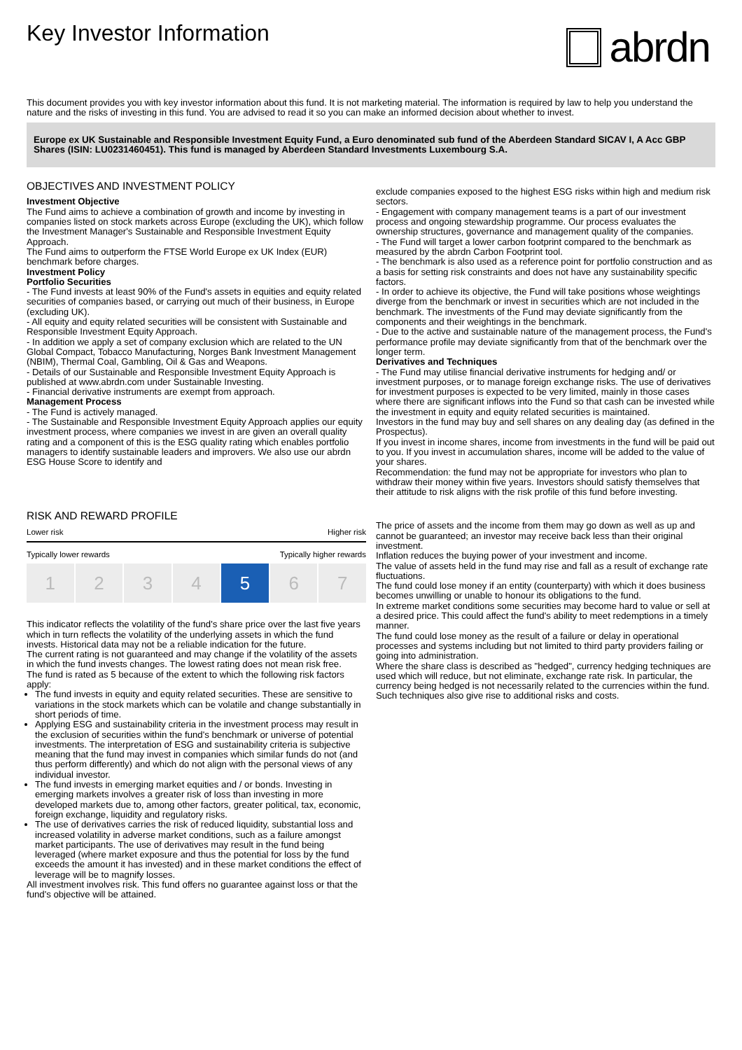Key Investor Information
abrdn
This document provides you with key investor information about this fund. It is not marketing material. The information is required by law to help you understand the nature and the risks of investing in this fund. You are advised to read it so you can make an informed decision about whether to invest.
Europe ex UK Sustainable and Responsible Investment Equity Fund, a Euro denominated sub fund of the Aberdeen Standard SICAV I, A Acc GBP Shares (ISIN: LU0231460451). This fund is managed by Aberdeen Standard Investments Luxembourg S.A.
OBJECTIVES AND INVESTMENT POLICY
Investment Objective
The Fund aims to achieve a combination of growth and income by investing in companies listed on stock markets across Europe (excluding the UK), which follow the Investment Manager's Sustainable and Responsible Investment Equity Approach.
The Fund aims to outperform the FTSE World Europe ex UK Index (EUR) benchmark before charges.
Investment Policy
Portfolio Securities
- The Fund invests at least 90% of the Fund's assets in equities and equity related securities of companies based, or carrying out much of their business, in Europe (excluding UK).
- All equity and equity related securities will be consistent with Sustainable and Responsible Investment Equity Approach.
- In addition we apply a set of company exclusion which are related to the UN Global Compact, Tobacco Manufacturing, Norges Bank Investment Management (NBIM), Thermal Coal, Gambling, Oil & Gas and Weapons.
- Details of our Sustainable and Responsible Investment Equity Approach is published at www.abrdn.com under Sustainable Investing.
- Financial derivative instruments are exempt from approach.
Management Process
- The Fund is actively managed.
- The Sustainable and Responsible Investment Equity Approach applies our equity investment process, where companies we invest in are given an overall quality rating and a component of this is the ESG quality rating which enables portfolio managers to identify sustainable leaders and improvers. We also use our abrdn ESG House Score to identify and
exclude companies exposed to the highest ESG risks within high and medium risk sectors.
- Engagement with company management teams is a part of our investment process and ongoing stewardship programme. Our process evaluates the ownership structures, governance and management quality of the companies.
- The Fund will target a lower carbon footprint compared to the benchmark as measured by the abrdn Carbon Footprint tool.
- The benchmark is also used as a reference point for portfolio construction and as a basis for setting risk constraints and does not have any sustainability specific factors.
- In order to achieve its objective, the Fund will take positions whose weightings diverge from the benchmark or invest in securities which are not included in the benchmark. The investments of the Fund may deviate significantly from the components and their weightings in the benchmark.
- Due to the active and sustainable nature of the management process, the Fund's performance profile may deviate significantly from that of the benchmark over the longer term.
Derivatives and Techniques
- The Fund may utilise financial derivative instruments for hedging and/ or investment purposes, or to manage foreign exchange risks. The use of derivatives for investment purposes is expected to be very limited, mainly in those cases where there are significant inflows into the Fund so that cash can be invested while the investment in equity and equity related securities is maintained.
Investors in the fund may buy and sell shares on any dealing day (as defined in the Prospectus).
If you invest in income shares, income from investments in the fund will be paid out to you. If you invest in accumulation shares, income will be added to the value of your shares.
Recommendation: the fund may not be appropriate for investors who plan to withdraw their money within five years. Investors should satisfy themselves that their attitude to risk aligns with the risk profile of this fund before investing.
RISK AND REWARD PROFILE
Lower risk Higher risk
Typically lower rewards Typically higher rewards
1 2 3 4 5 6 7
This indicator reflects the volatility of the fund's share price over the last five years which in turn reflects the volatility of the underlying assets in which the fund invests. Historical data may not be a reliable indication for the future.
The current rating is not guaranteed and may change if the volatility of the assets in which the fund invests changes. The lowest rating does not mean risk free.
The fund is rated as 5 because of the extent to which the following risk factors apply:
The fund invests in equity and equity related securities. These are sensitive to variations in the stock markets which can be volatile and change substantially in short periods of time.
Applying ESG and sustainability criteria in the investment process may result in the exclusion of securities within the fund's benchmark or universe of potential investments. The interpretation of ESG and sustainability criteria is subjective meaning that the fund may invest in companies which similar funds do not (and thus perform differently) and which do not align with the personal views of any individual investor.
The fund invests in emerging market equities and / or bonds. Investing in emerging markets involves a greater risk of loss than investing in more developed markets due to, among other factors, greater political, tax, economic, foreign exchange, liquidity and regulatory risks.
The use of derivatives carries the risk of reduced liquidity, substantial loss and increased volatility in adverse market conditions, such as a failure amongst market participants. The use of derivatives may result in the fund being leveraged (where market exposure and thus the potential for loss by the fund exceeds the amount it has invested) and in these market conditions the effect of leverage will be to magnify losses.
All investment involves risk. This fund offers no guarantee against loss or that the fund's objective will be attained.
The price of assets and the income from them may go down as well as up and cannot be guaranteed; an investor may receive back less than their original investment.
Inflation reduces the buying power of your investment and income.
The value of assets held in the fund may rise and fall as a result of exchange rate fluctuations.
The fund could lose money if an entity (counterparty) with which it does business becomes unwilling or unable to honour its obligations to the fund.
In extreme market conditions some securities may become hard to value or sell at a desired price. This could affect the fund's ability to meet redemptions in a timely manner.
The fund could lose money as the result of a failure or delay in operational processes and systems including but not limited to third party providers failing or going into administration.
Where the share class is described as "hedged", currency hedging techniques are used which will reduce, but not eliminate, exchange rate risk. In particular, the currency being hedged is not necessarily related to the currencies within the fund. Such techniques also give rise to additional risks and costs.